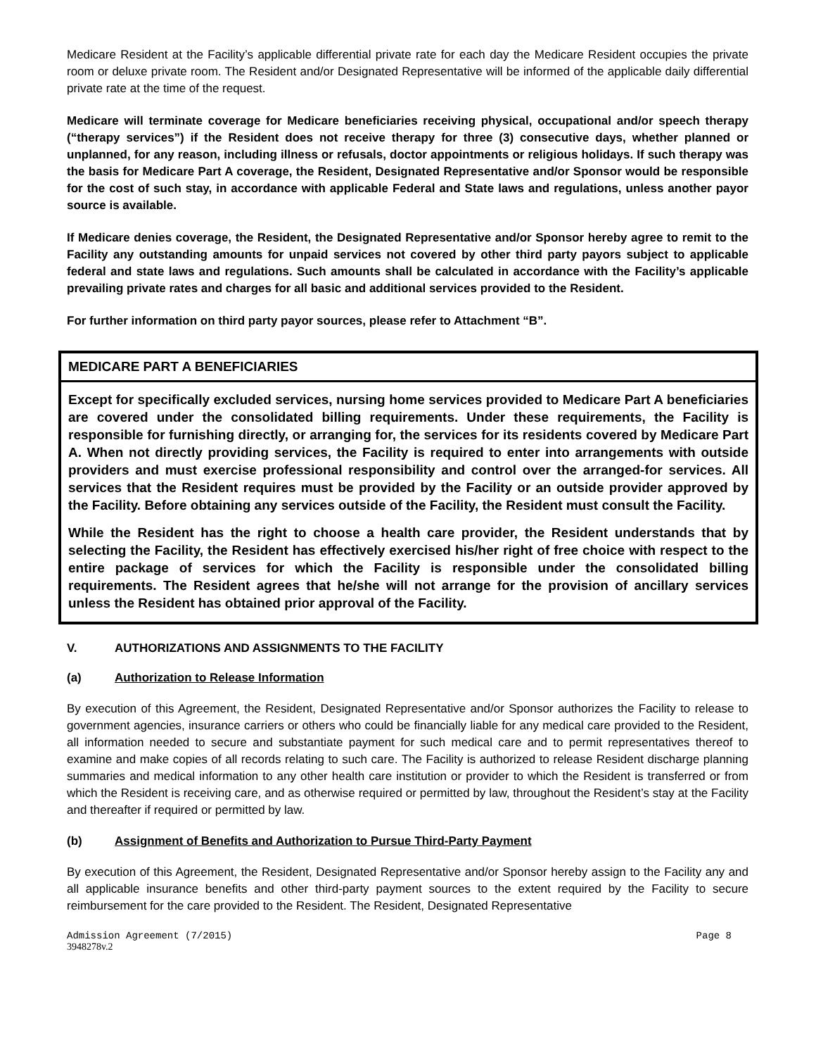Medicare Resident at the Facility’s applicable differential private rate for each day the Medicare Resident occupies the private room or deluxe private room. The Resident and/or Designated Representative will be informed of the applicable daily differential private rate at the time of the request.
Medicare will terminate coverage for Medicare beneficiaries receiving physical, occupational and/or speech therapy (“therapy services”) if the Resident does not receive therapy for three (3) consecutive days, whether planned or unplanned, for any reason, including illness or refusals, doctor appointments or religious holidays. If such therapy was the basis for Medicare Part A coverage, the Resident, Designated Representative and/or Sponsor would be responsible for the cost of such stay, in accordance with applicable Federal and State laws and regulations, unless another payor source is available.
If Medicare denies coverage, the Resident, the Designated Representative and/or Sponsor hereby agree to remit to the Facility any outstanding amounts for unpaid services not covered by other third party payors subject to applicable federal and state laws and regulations. Such amounts shall be calculated in accordance with the Facility’s applicable prevailing private rates and charges for all basic and additional services provided to the Resident.
For further information on third party payor sources, please refer to Attachment “B”.
MEDICARE PART A BENEFICIARIES
Except for specifically excluded services, nursing home services provided to Medicare Part A beneficiaries are covered under the consolidated billing requirements. Under these requirements, the Facility is responsible for furnishing directly, or arranging for, the services for its residents covered by Medicare Part A. When not directly providing services, the Facility is required to enter into arrangements with outside providers and must exercise professional responsibility and control over the arranged-for services. All services that the Resident requires must be provided by the Facility or an outside provider approved by the Facility. Before obtaining any services outside of the Facility, the Resident must consult the Facility.
While the Resident has the right to choose a health care provider, the Resident understands that by selecting the Facility, the Resident has effectively exercised his/her right of free choice with respect to the entire package of services for which the Facility is responsible under the consolidated billing requirements. The Resident agrees that he/she will not arrange for the provision of ancillary services unless the Resident has obtained prior approval of the Facility.
V. AUTHORIZATIONS AND ASSIGNMENTS TO THE FACILITY
(a) Authorization to Release Information
By execution of this Agreement, the Resident, Designated Representative and/or Sponsor authorizes the Facility to release to government agencies, insurance carriers or others who could be financially liable for any medical care provided to the Resident, all information needed to secure and substantiate payment for such medical care and to permit representatives thereof to examine and make copies of all records relating to such care. The Facility is authorized to release Resident discharge planning summaries and medical information to any other health care institution or provider to which the Resident is transferred or from which the Resident is receiving care, and as otherwise required or permitted by law, throughout the Resident’s stay at the Facility and thereafter if required or permitted by law.
(b) Assignment of Benefits and Authorization to Pursue Third-Party Payment
By execution of this Agreement, the Resident, Designated Representative and/or Sponsor hereby assign to the Facility any and all applicable insurance benefits and other third-party payment sources to the extent required by the Facility to secure reimbursement for the care provided to the Resident. The Resident, Designated Representative
Admission Agreement (7/2015) Page 8
3948278v.2